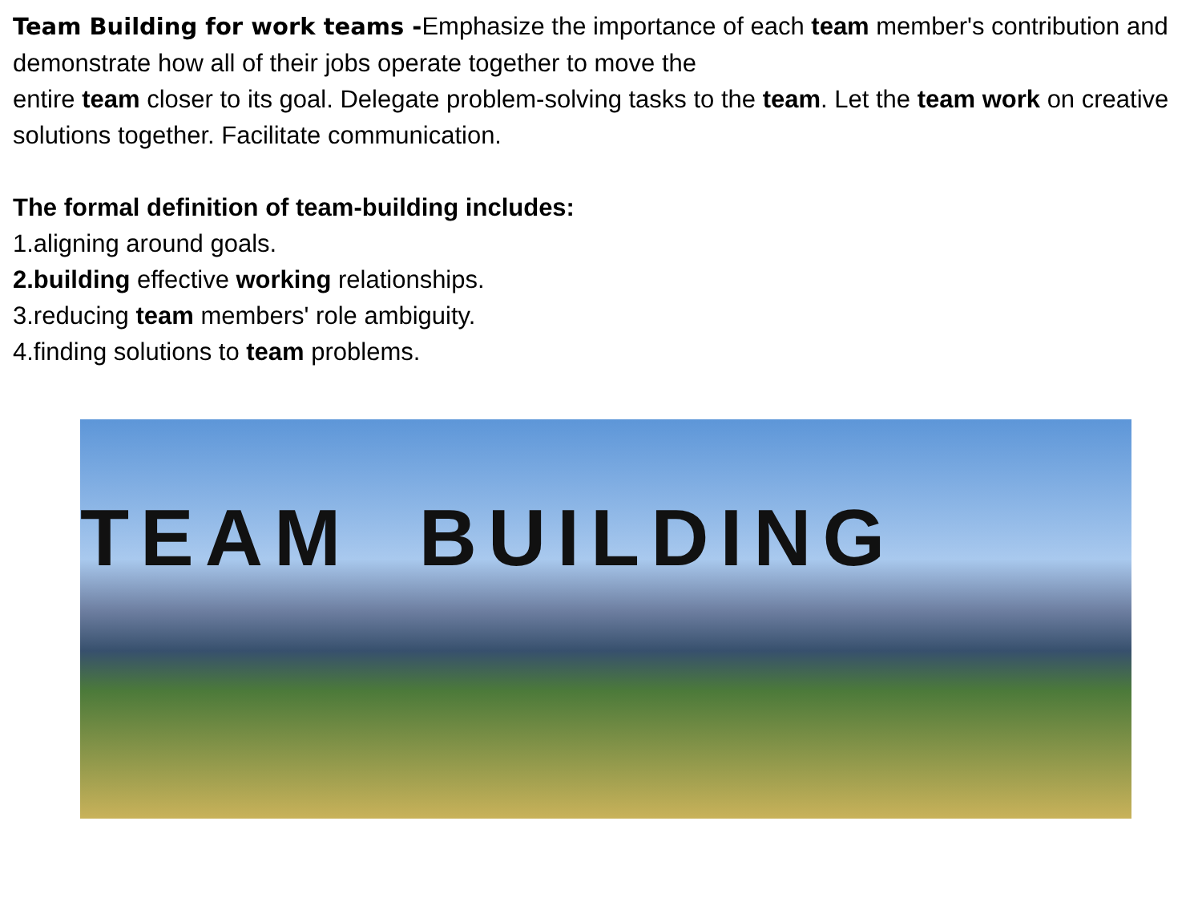Team Building for work teams -Emphasize the importance of each team member's contribution and demonstrate how all of their jobs operate together to move the
entire team closer to its goal. Delegate problem-solving tasks to the team. Let the team work on creative solutions together. Facilitate communication.
The formal definition of team-building includes:
1.aligning around goals.
2.building effective working relationships.
3.reducing team members' role ambiguity.
4.finding solutions to team problems.
TEAM BUILDING